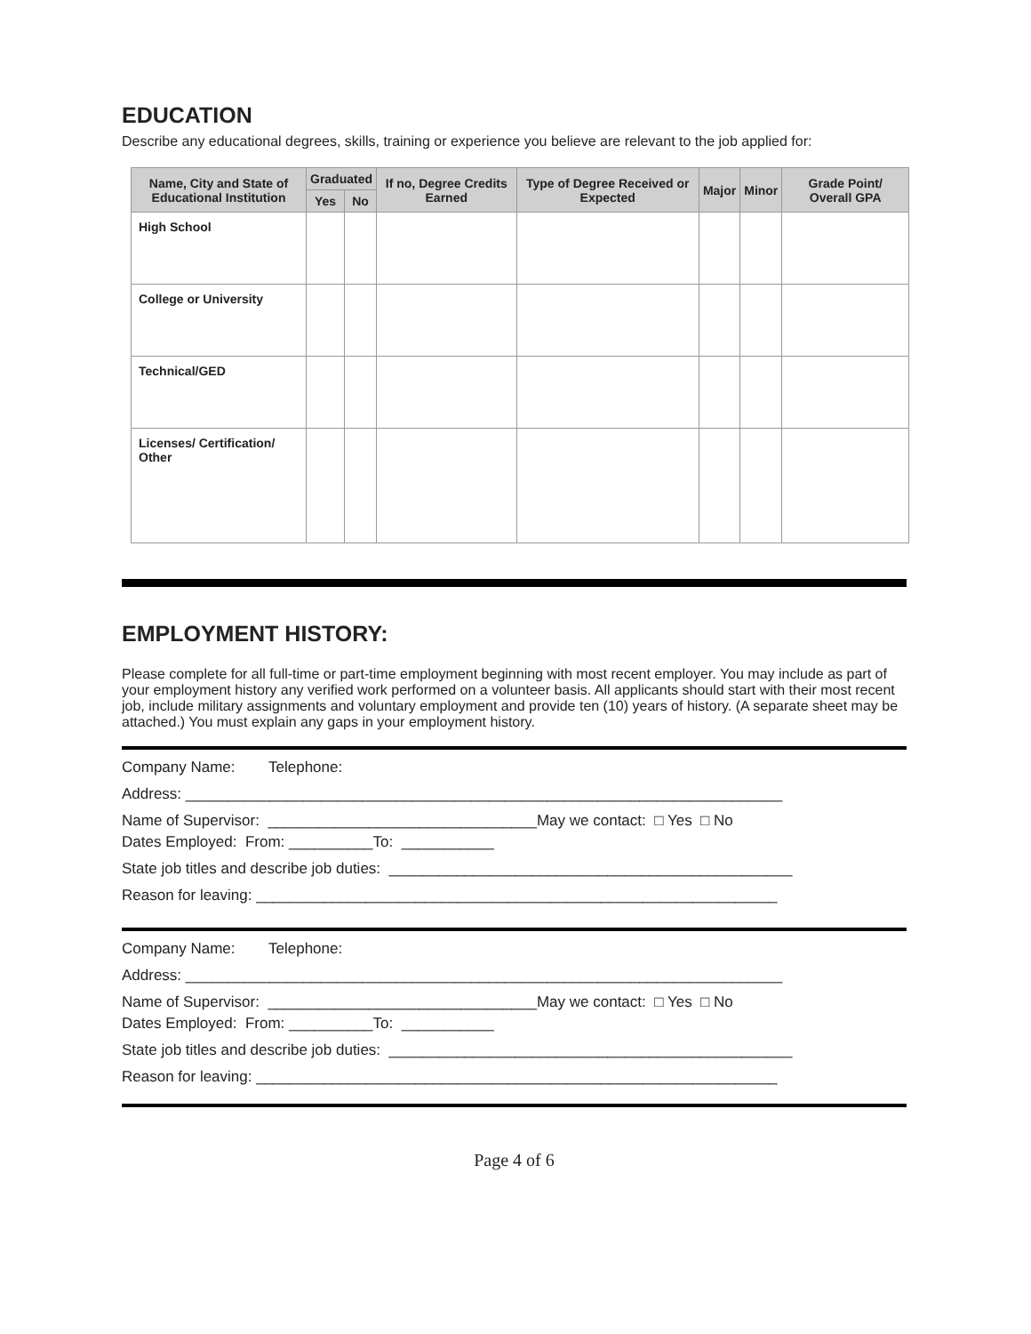EDUCATION
Describe any educational degrees, skills, training or experience you believe are relevant to the job applied for:
| Name, City and State of Educational Institution | Graduated | | If no, Degree Credits Earned | Type of Degree Received or Expected | Major | Minor | Grade Point/ Overall GPA |
| --- | --- | --- | --- | --- | --- | --- | --- |
| | Yes | No | | | | | |
| High School | | | | | | | |
| College or University | | | | | | | |
| Technical/GED | | | | | | | |
| Licenses/ Certification/ Other | | | | | | | |
EMPLOYMENT HISTORY:
Please complete for all full-time or part-time employment beginning with most recent employer. You may include as part of your employment history any verified work performed on a volunteer basis. All applicants should start with their most recent job, include military assignments and voluntary employment and provide ten (10) years of history. (A separate sheet may be attached.) You must explain any gaps in your employment history.
Company Name: Telephone:
Address: _______________________________________________________________________
Name of Supervisor: ________________________________May we contact: □ Yes □ No
Dates Employed: From: __________To: ___________
State job titles and describe job duties: ________________________________________________
Reason for leaving: ______________________________________________________________
Company Name: Telephone:
Address: _______________________________________________________________________
Name of Supervisor: ________________________________May we contact: □ Yes □ No
Dates Employed: From: __________To: ___________
State job titles and describe job duties: ________________________________________________
Reason for leaving: ______________________________________________________________
Page 4 of 6